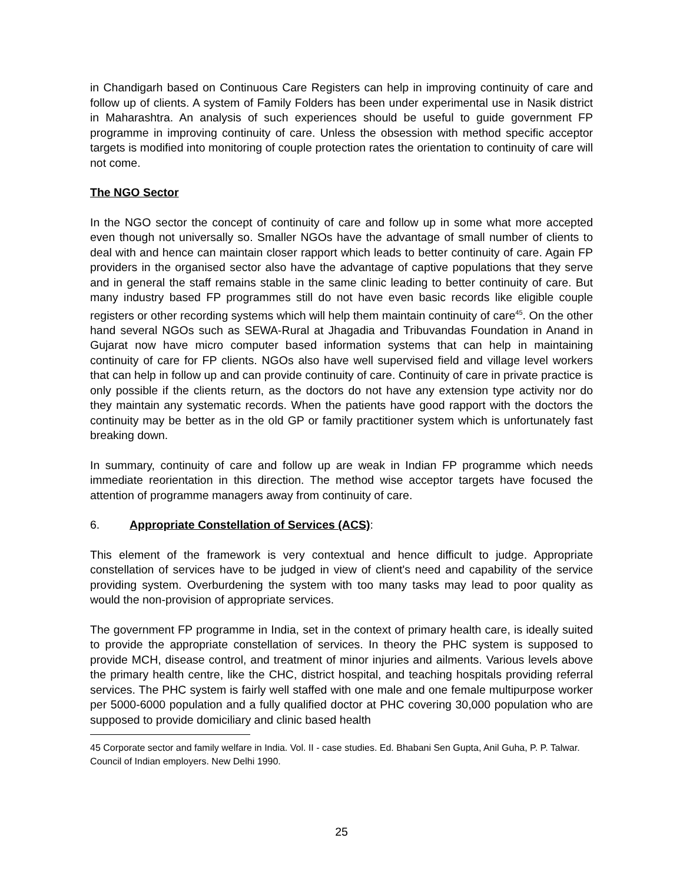in Chandigarh based on Continuous Care Registers can help in improving continuity of care and follow up of clients. A system of Family Folders has been under experimental use in Nasik district in Maharashtra. An analysis of such experiences should be useful to guide government FP programme in improving continuity of care. Unless the obsession with method specific acceptor targets is modified into monitoring of couple protection rates the orientation to continuity of care will not come.
The NGO Sector
In the NGO sector the concept of continuity of care and follow up in some what more accepted even though not universally so. Smaller NGOs have the advantage of small number of clients to deal with and hence can maintain closer rapport which leads to better continuity of care. Again FP providers in the organised sector also have the advantage of captive populations that they serve and in general the staff remains stable in the same clinic leading to better continuity of care. But many industry based FP programmes still do not have even basic records like eligible couple registers or other recording systems which will help them maintain continuity of care<sup>45</sup>. On the other hand several NGOs such as SEWA-Rural at Jhagadia and Tribuvandas Foundation in Anand in Gujarat now have micro computer based information systems that can help in maintaining continuity of care for FP clients. NGOs also have well supervised field and village level workers that can help in follow up and can provide continuity of care. Continuity of care in private practice is only possible if the clients return, as the doctors do not have any extension type activity nor do they maintain any systematic records. When the patients have good rapport with the doctors the continuity may be better as in the old GP or family practitioner system which is unfortunately fast breaking down.
In summary, continuity of care and follow up are weak in Indian FP programme which needs immediate reorientation in this direction. The method wise acceptor targets have focused the attention of programme managers away from continuity of care.
6. Appropriate Constellation of Services (ACS):
This element of the framework is very contextual and hence difficult to judge. Appropriate constellation of services have to be judged in view of client's need and capability of the service providing system. Overburdening the system with too many tasks may lead to poor quality as would the non-provision of appropriate services.
The government FP programme in India, set in the context of primary health care, is ideally suited to provide the appropriate constellation of services. In theory the PHC system is supposed to provide MCH, disease control, and treatment of minor injuries and ailments. Various levels above the primary health centre, like the CHC, district hospital, and teaching hospitals providing referral services. The PHC system is fairly well staffed with one male and one female multipurpose worker per 5000-6000 population and a fully qualified doctor at PHC covering 30,000 population who are supposed to provide domiciliary and clinic based health
45 Corporate sector and family welfare in India. Vol. II - case studies. Ed. Bhabani Sen Gupta, Anil Guha, P. P. Talwar. Council of Indian employers. New Delhi 1990.
25